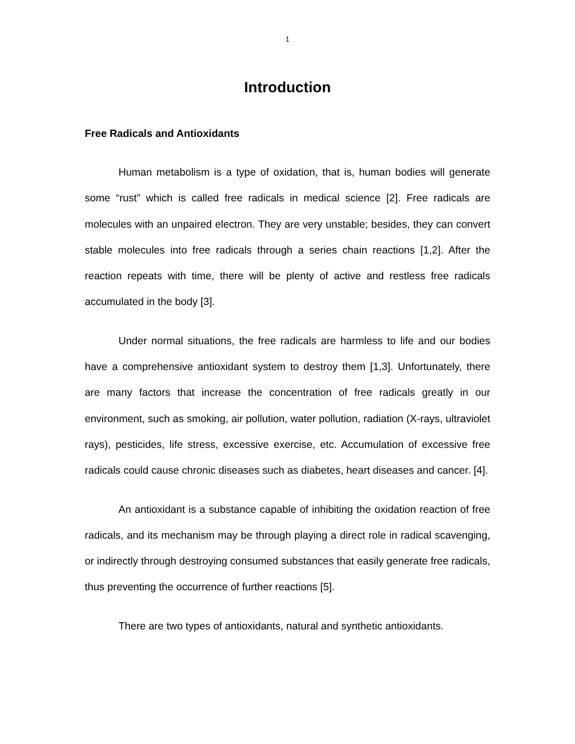1
Introduction
Free Radicals and Antioxidants
Human metabolism is a type of oxidation, that is, human bodies will generate some “rust” which is called free radicals in medical science [2]. Free radicals are molecules with an unpaired electron. They are very unstable; besides, they can convert stable molecules into free radicals through a series chain reactions [1,2]. After the reaction repeats with time, there will be plenty of active and restless free radicals accumulated in the body [3].
Under normal situations, the free radicals are harmless to life and our bodies have a comprehensive antioxidant system to destroy them [1,3]. Unfortunately, there are many factors that increase the concentration of free radicals greatly in our environment, such as smoking, air pollution, water pollution, radiation (X-rays, ultraviolet rays), pesticides, life stress, excessive exercise, etc. Accumulation of excessive free radicals could cause chronic diseases such as diabetes, heart diseases and cancer. [4].
An antioxidant is a substance capable of inhibiting the oxidation reaction of free radicals, and its mechanism may be through playing a direct role in radical scavenging, or indirectly through destroying consumed substances that easily generate free radicals, thus preventing the occurrence of further reactions [5].
There are two types of antioxidants, natural and synthetic antioxidants.